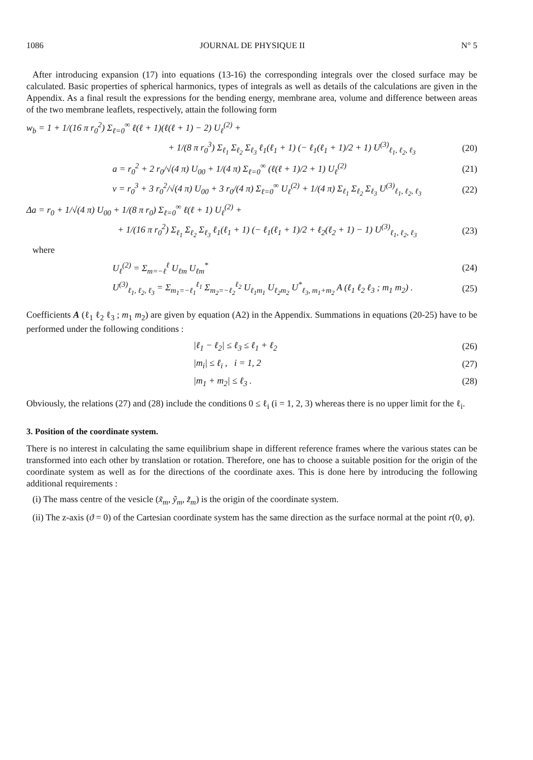1086 JOURNAL DE PHYSIQUE II N° 5
After introducing expansion (17) into equations (13-16) the corresponding integrals over the closed surface may be calculated. Basic properties of spherical harmonics, types of integrals as well as details of the calculations are given in the Appendix. As a final result the expressions for the bending energy, membrane area, volume and difference between areas of the two membrane leaflets, respectively, attain the following form
w<sub>b</sub> = 1 + 1/(16 π r<sub>0</sub><sup>2</sup>) Σ<sub>ℓ=0</sub><sup>∞</sup> ℓ(ℓ + 1)(ℓ(ℓ + 1) − 2) U<sub>ℓ</sub><sup>(2)</sup> +
+ 1/(8 π r<sub>0</sub><sup>3</sup>) Σ<sub>ℓ<sub>1</sub></sub> Σ<sub>ℓ<sub>2</sub></sub> Σ<sub>ℓ<sub>3</sub></sub> ℓ<sub>1</sub>(ℓ<sub>1</sub> + 1) (− ℓ<sub>1</sub>(ℓ<sub>1</sub> + 1)/2 + 1) U<sup>(3)</sup><sub>ℓ<sub>1</sub>, ℓ<sub>2</sub>, ℓ<sub>3</sub></sub> (20)
a = r<sub>0</sub><sup>2</sup> + 2 r<sub>0</sub>/√(4 π) U<sub>00</sub> + 1/(4 π) Σ<sub>ℓ=0</sub><sup>∞</sup> (ℓ(ℓ + 1)/2 + 1) U<sub>ℓ</sub><sup>(2)</sup> (21)
v = r<sub>0</sub><sup>3</sup> + 3 r<sub>0</sub><sup>2</sup>/√(4 π) U<sub>00</sub> + 3 r<sub>0</sub>/(4 π) Σ<sub>ℓ=0</sub><sup>∞</sup> U<sub>ℓ</sub><sup>(2)</sup> + 1/(4 π) Σ<sub>ℓ<sub>1</sub></sub> Σ<sub>ℓ<sub>2</sub></sub> Σ<sub>ℓ<sub>3</sub></sub> U<sup>(3)</sup><sub>ℓ<sub>1</sub>, ℓ<sub>2</sub>, ℓ<sub>3</sub></sub> (22)
Δa = r<sub>0</sub> + 1/√(4 π) U<sub>00</sub> + 1/(8 π r<sub>0</sub>) Σ<sub>ℓ=0</sub><sup>∞</sup> ℓ(ℓ + 1) U<sub>ℓ</sub><sup>(2)</sup> +
+ 1/(16 π r<sub>0</sub><sup>2</sup>) Σ<sub>ℓ<sub>1</sub></sub> Σ<sub>ℓ<sub>2</sub></sub> Σ<sub>ℓ<sub>3</sub></sub> ℓ<sub>1</sub>(ℓ<sub>1</sub> + 1) (− ℓ<sub>1</sub>(ℓ<sub>1</sub> + 1)/2 + ℓ<sub>2</sub>(ℓ<sub>2</sub> + 1) − 1) U<sup>(3)</sup><sub>ℓ<sub>1</sub>, ℓ<sub>2</sub>, ℓ<sub>3</sub></sub> (23)
where
U<sub>ℓ</sub><sup>(2)</sup> = Σ<sub>m=−ℓ</sub><sup>ℓ</sup> U<sub>ℓm</sub> U<sub>ℓm</sub><sup>*</sup> (24)
U<sup>(3)</sup><sub>ℓ<sub>1</sub>, ℓ<sub>2</sub>, ℓ<sub>3</sub></sub> = Σ<sub>m<sub>1</sub>=−ℓ<sub>1</sub></sub><sup>ℓ<sub>1</sub></sup> Σ<sub>m<sub>2</sub>=−ℓ<sub>2</sub></sub><sup>ℓ<sub>2</sub></sup> U<sub>ℓ<sub>1</sub>m<sub>1</sub></sub> U<sub>ℓ<sub>2</sub>m<sub>2</sub></sub> U<sup>*</sup><sub>ℓ<sub>3</sub>, m<sub>1</sub>+m<sub>2</sub></sub> A (ℓ<sub>1</sub> ℓ<sub>2</sub> ℓ<sub>3</sub> ; m<sub>1</sub> m<sub>2</sub>) . (25)
Coefficients A (ℓ<sub>1</sub> ℓ<sub>2</sub> ℓ<sub>3</sub> ; m<sub>1</sub> m<sub>2</sub>) are given by equation (A2) in the Appendix. Summations in equations (20-25) have to be performed under the following conditions :
|ℓ<sub>1</sub> − ℓ<sub>2</sub>| ≤ ℓ<sub>3</sub> ≤ ℓ<sub>1</sub> + ℓ<sub>2</sub> (26)
|m<sub>i</sub>| ≤ ℓ<sub>i</sub> , i = 1, 2 (27)
|m<sub>1</sub> + m<sub>2</sub>| ≤ ℓ<sub>3</sub> . (28)
Obviously, the relations (27) and (28) include the conditions 0 ≤ ℓ<sub>i</sub> (i = 1, 2, 3) whereas there is no upper limit for the ℓ<sub>i</sub>.
3. Position of the coordinate system.
There is no interest in calculating the same equilibrium shape in different reference frames where the various states can be transformed into each other by translation or rotation. Therefore, one has to choose a suitable position for the origin of the coordinate system as well as for the directions of the coordinate axes. This is done here by introducing the following additional requirements :
(i) The mass centre of the vesicle (x̃<sub>m</sub>, ỹ<sub>m</sub>, z̃<sub>m</sub>) is the origin of the coordinate system.
(ii) The z-axis (ϑ = 0) of the Cartesian coordinate system has the same direction as the surface normal at the point r(0, φ).